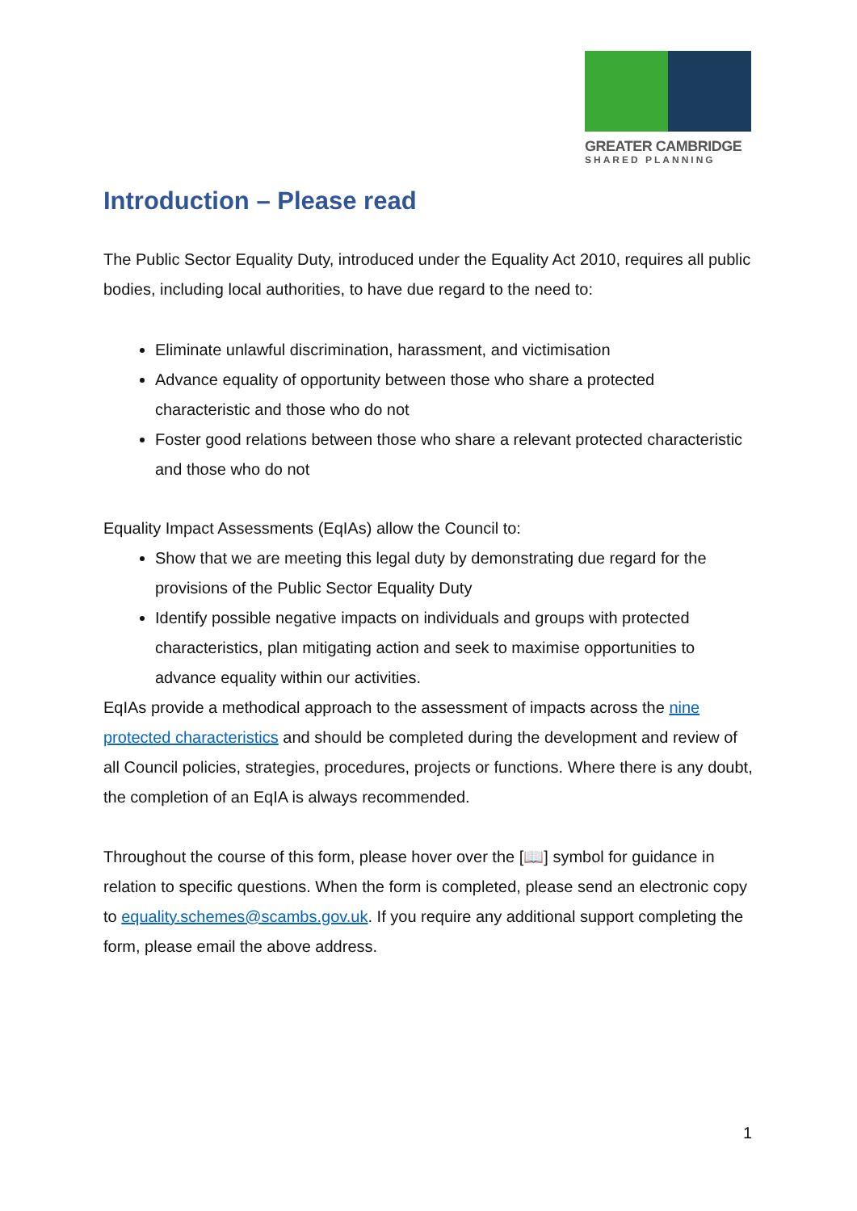GREATER CAMBRIDGE
SHARED PLANNING
Introduction – Please read
The Public Sector Equality Duty, introduced under the Equality Act 2010, requires all public bodies, including local authorities, to have due regard to the need to:
Eliminate unlawful discrimination, harassment, and victimisation
Advance equality of opportunity between those who share a protected characteristic and those who do not
Foster good relations between those who share a relevant protected characteristic and those who do not
Equality Impact Assessments (EqIAs) allow the Council to:
Show that we are meeting this legal duty by demonstrating due regard for the provisions of the Public Sector Equality Duty
Identify possible negative impacts on individuals and groups with protected characteristics, plan mitigating action and seek to maximise opportunities to advance equality within our activities.
EqIAs provide a methodical approach to the assessment of impacts across the nine protected characteristics and should be completed during the development and review of all Council policies, strategies, procedures, projects or functions. Where there is any doubt, the completion of an EqIA is always recommended.
Throughout the course of this form, please hover over the [📖] symbol for guidance in relation to specific questions. When the form is completed, please send an electronic copy to equality.schemes@scambs.gov.uk. If you require any additional support completing the form, please email the above address.
1